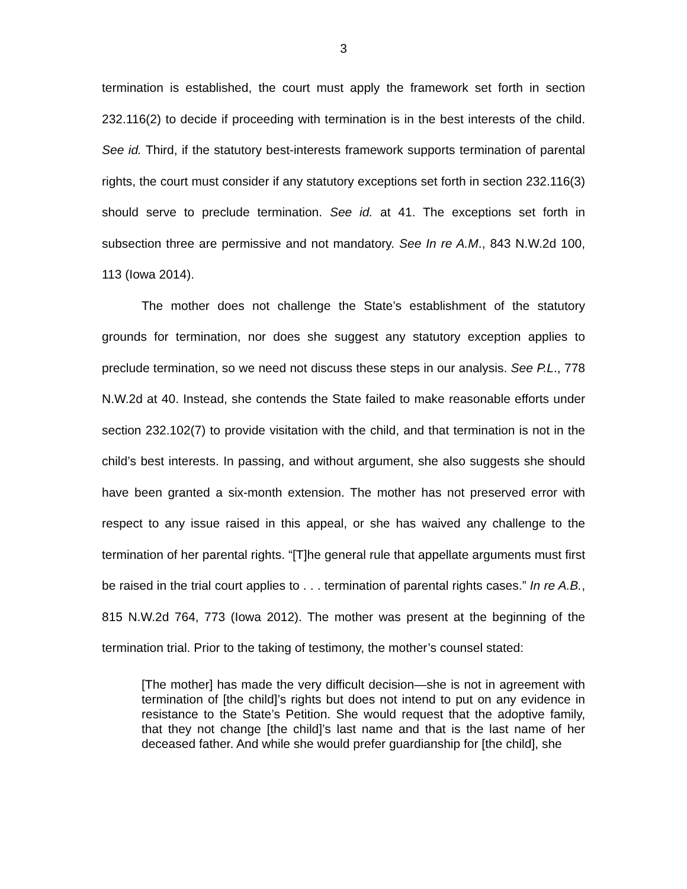3
termination is established, the court must apply the framework set forth in section 232.116(2) to decide if proceeding with termination is in the best interests of the child. See id. Third, if the statutory best-interests framework supports termination of parental rights, the court must consider if any statutory exceptions set forth in section 232.116(3) should serve to preclude termination. See id. at 41. The exceptions set forth in subsection three are permissive and not mandatory. See In re A.M., 843 N.W.2d 100, 113 (Iowa 2014).
The mother does not challenge the State’s establishment of the statutory grounds for termination, nor does she suggest any statutory exception applies to preclude termination, so we need not discuss these steps in our analysis. See P.L., 778 N.W.2d at 40. Instead, she contends the State failed to make reasonable efforts under section 232.102(7) to provide visitation with the child, and that termination is not in the child’s best interests. In passing, and without argument, she also suggests she should have been granted a six-month extension. The mother has not preserved error with respect to any issue raised in this appeal, or she has waived any challenge to the termination of her parental rights. “[T]he general rule that appellate arguments must first be raised in the trial court applies to . . . termination of parental rights cases.” In re A.B., 815 N.W.2d 764, 773 (Iowa 2012). The mother was present at the beginning of the termination trial. Prior to the taking of testimony, the mother’s counsel stated:
[The mother] has made the very difficult decision—she is not in agreement with termination of [the child]’s rights but does not intend to put on any evidence in resistance to the State’s Petition. She would request that the adoptive family, that they not change [the child]’s last name and that is the last name of her deceased father. And while she would prefer guardianship for [the child], she